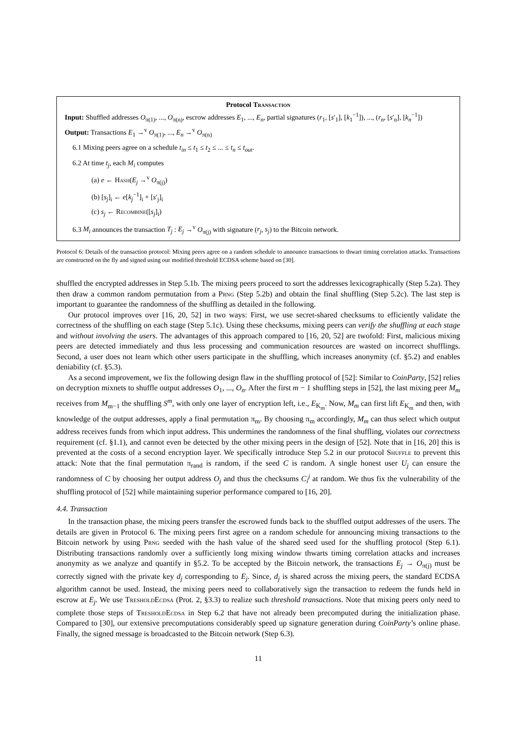Protocol Transaction
Input: Shuffled addresses O<sub>π(1)</sub>, ..., O<sub>π(n)</sub>, escrow addresses E<sub>1</sub>, ..., E<sub>n</sub>, partial signatures (r<sub>1</sub>, [s′<sub>1</sub>], [k<sub>1</sub><sup>−1</sup>]), ..., (r<sub>n</sub>, [s′<sub>n</sub>], [k<sub>n</sub><sup>−1</sup>])
Output: Transactions E<sub>1</sub> →<sup>v</sup> O<sub>π(1)</sub>, ..., E<sub>n</sub> →<sup>v</sup> O<sub>π(n)</sub>
6.1 Mixing peers agree on a schedule t<sub>in</sub> ≤ t<sub>1</sub> ≤ t<sub>2</sub> ≤ ... ≤ t<sub>n</sub> ≤ t<sub>out</sub>.
6.2 At time t<sub>j</sub>, each M<sub>i</sub> computes
(a) e ← Hash(E<sub>j</sub> →<sup>v</sup> O<sub>π(j)</sub>)
(b) [s<sub>j</sub>]<sub>i</sub> ← e[k<sub>j</sub><sup>−1</sup>]<sub>i</sub> + [s′<sub>j</sub>]<sub>i</sub>
(c) s<sub>j</sub> ← Recombine([s<sub>j</sub>]<sub>i</sub>)
6.3 M<sub>i</sub> announces the transaction T<sub>j</sub> : E<sub>j</sub> →<sup>v</sup> O<sub>π(j)</sub> with signature (r<sub>j</sub>, s<sub>j</sub>) to the Bitcoin network.
Protocol 6: Details of the transaction protocol: Mixing peers agree on a random schedule to announce transactions to thwart timing correlation attacks. Transactions are constructed on the fly and signed using our modified threshold ECDSA scheme based on [30].
shuffled the encrypted addresses in Step 5.1b. The mixing peers proceed to sort the addresses lexicographically (Step 5.2a). They then draw a common random permutation from a Prng (Step 5.2b) and obtain the final shuffling (Step 5.2c). The last step is important to guarantee the randomness of the shuffling as detailed in the following.
Our protocol improves over [16, 20, 52] in two ways: First, we use secret-shared checksums to efficiently validate the correctness of the shuffling on each stage (Step 5.1c). Using these checksums, mixing peers can verify the shuffling at each stage and without involving the users. The advantages of this approach compared to [16, 20, 52] are twofold: First, malicious mixing peers are detected immediately and thus less processing and communication resources are wasted on incorrect shufflings. Second, a user does not learn which other users participate in the shuffling, which increases anonymity (cf. §5.2) and enables deniability (cf. §5.3).
As a second improvement, we fix the following design flaw in the shuffling protocol of [52]: Similar to CoinParty, [52] relies on decryption mixnets to shuffle output addresses O<sub>1</sub>, ..., O<sub>n</sub>. After the first m − 1 shuffling steps in [52], the last mixing peer M<sub>m</sub> receives from M<sub>m−1</sub> the shuffling S<sup>m</sup>, with only one layer of encryption left, i.e., E<sub>K<sub>m</sub></sub>. Now, M<sub>m</sub> can first lift E<sub>K<sub>m</sub></sub> and then, with knowledge of the output addresses, apply a final permutation π<sub>m</sub>. By choosing π<sub>m</sub> accordingly, M<sub>m</sub> can thus select which output address receives funds from which input address. This undermines the randomness of the final shuffling, violates our correctness requirement (cf. §1.1), and cannot even be detected by the other mixing peers in the design of [52]. Note that in [16, 20] this is prevented at the costs of a second encryption layer. We specifically introduce Step 5.2 in our protocol Shuffle to prevent this attack: Note that the final permutation π<sub>rand</sub> is random, if the seed C is random. A single honest user U<sub>j</sub> can ensure the randomness of C by choosing her output address O<sub>j</sub> and thus the checksums C<sub>i</sub><sup>j</sup> at random. We thus fix the vulnerability of the shuffling protocol of [52] while maintaining superior performance compared to [16, 20].
4.4. Transaction
In the transaction phase, the mixing peers transfer the escrowed funds back to the shuffled output addresses of the users. The details are given in Protocol 6. The mixing peers first agree on a random schedule for announcing mixing transactions to the Bitcoin network by using Prng seeded with the hash value of the shared seed used for the shuffling protocol (Step 6.1). Distributing transactions randomly over a sufficiently long mixing window thwarts timing correlation attacks and increases anonymity as we analyze and quantify in §5.2. To be accepted by the Bitcoin network, the transactions E<sub>j</sub> → O<sub>π(j)</sub> must be correctly signed with the private key d<sub>j</sub> corresponding to E<sub>j</sub>. Since, d<sub>j</sub> is shared across the mixing peers, the standard ECDSA algorithm cannot be used. Instead, the mixing peers need to collaboratively sign the transaction to redeem the funds held in escrow at E<sub>j</sub>. We use TresholdEcdsa (Prot. 2, §3.3) to realize such threshold transactions. Note that mixing peers only need to complete those steps of TresholdEcdsa in Step 6.2 that have not already been precomputed during the initialization phase. Compared to [30], our extensive precomputations considerably speed up signature generation during CoinParty’s online phase. Finally, the signed message is broadcasted to the Bitcoin network (Step 6.3).
11